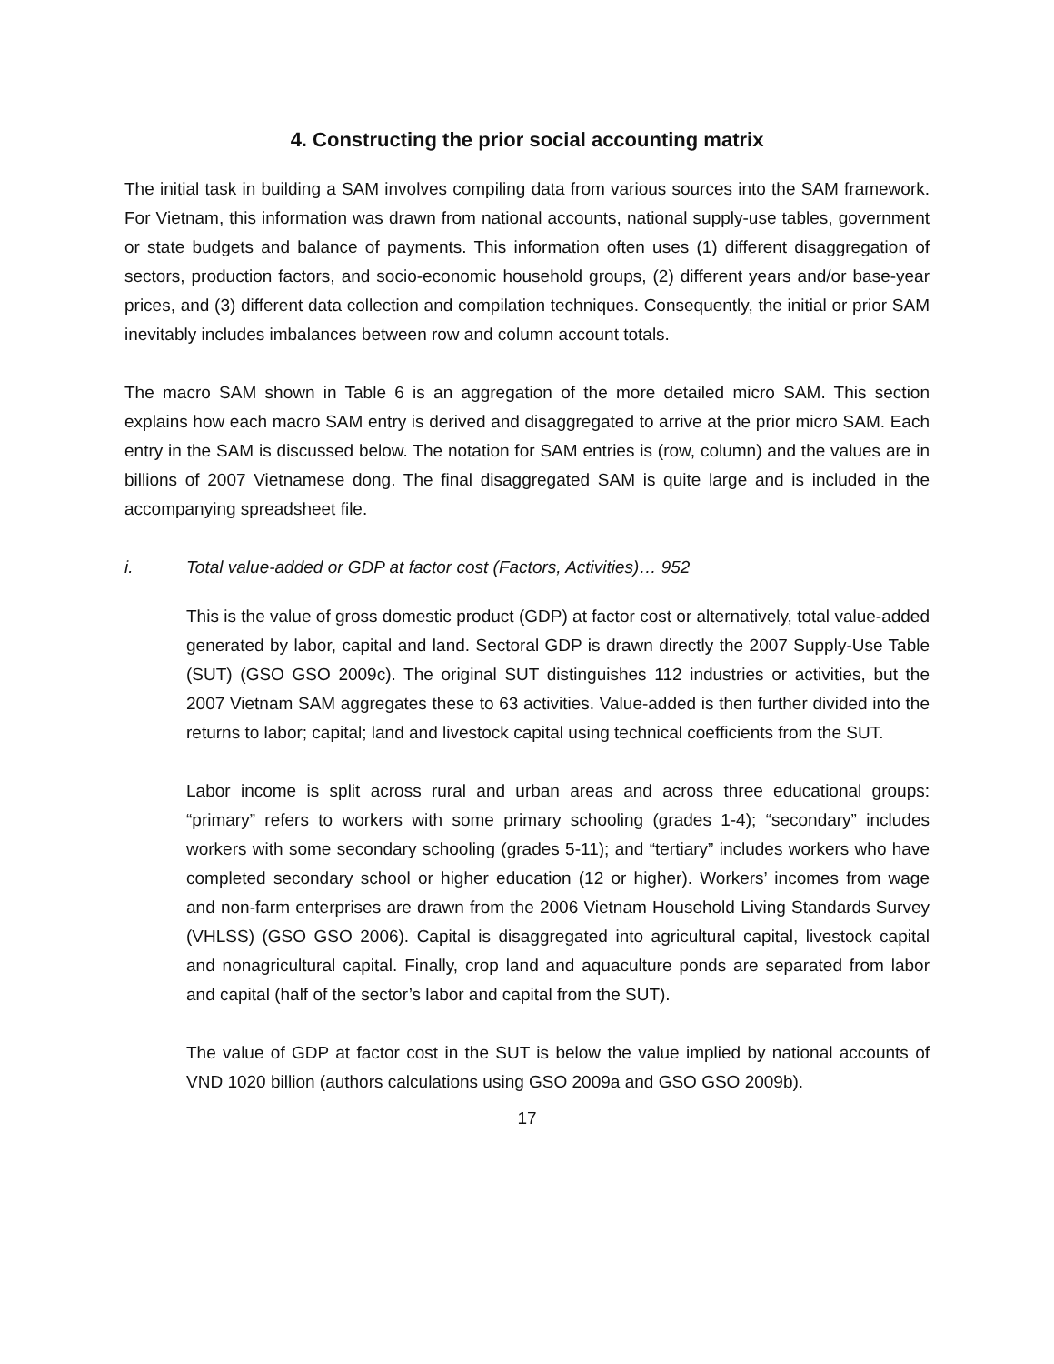4. Constructing the prior social accounting matrix
The initial task in building a SAM involves compiling data from various sources into the SAM framework. For Vietnam, this information was drawn from national accounts, national supply-use tables, government or state budgets and balance of payments. This information often uses (1) different disaggregation of sectors, production factors, and socio-economic household groups, (2) different years and/or base-year prices, and (3) different data collection and compilation techniques. Consequently, the initial or prior SAM inevitably includes imbalances between row and column account totals.
The macro SAM shown in Table 6 is an aggregation of the more detailed micro SAM. This section explains how each macro SAM entry is derived and disaggregated to arrive at the prior micro SAM. Each entry in the SAM is discussed below. The notation for SAM entries is (row, column) and the values are in billions of 2007 Vietnamese dong. The final disaggregated SAM is quite large and is included in the accompanying spreadsheet file.
i. Total value-added or GDP at factor cost (Factors, Activities)… 952
This is the value of gross domestic product (GDP) at factor cost or alternatively, total value-added generated by labor, capital and land. Sectoral GDP is drawn directly the 2007 Supply-Use Table (SUT) (GSO GSO 2009c). The original SUT distinguishes 112 industries or activities, but the 2007 Vietnam SAM aggregates these to 63 activities. Value-added is then further divided into the returns to labor; capital; land and livestock capital using technical coefficients from the SUT.
Labor income is split across rural and urban areas and across three educational groups: “primary” refers to workers with some primary schooling (grades 1-4); “secondary” includes workers with some secondary schooling (grades 5-11); and “tertiary” includes workers who have completed secondary school or higher education (12 or higher). Workers’ incomes from wage and non-farm enterprises are drawn from the 2006 Vietnam Household Living Standards Survey (VHLSS) (GSO GSO 2006). Capital is disaggregated into agricultural capital, livestock capital and nonagricultural capital. Finally, crop land and aquaculture ponds are separated from labor and capital (half of the sector’s labor and capital from the SUT).
The value of GDP at factor cost in the SUT is below the value implied by national accounts of VND 1020 billion (authors calculations using GSO 2009a and GSO GSO 2009b).
17